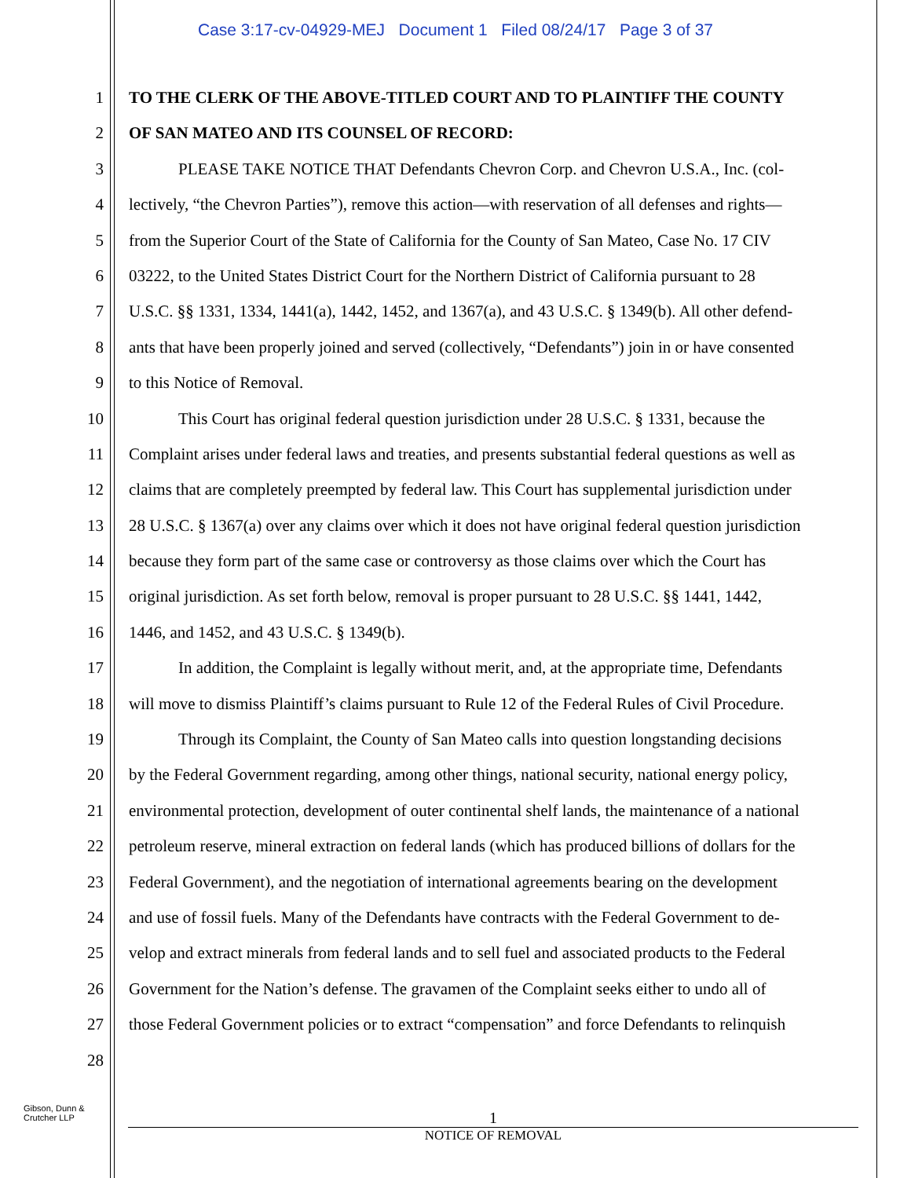Case 3:17-cv-04929-MEJ Document 1 Filed 08/24/17 Page 3 of 37
1 TO THE CLERK OF THE ABOVE-TITLED COURT AND TO PLAINTIFF THE COUNTY
2 OF SAN MATEO AND ITS COUNSEL OF RECORD:
3    PLEASE TAKE NOTICE THAT Defendants Chevron Corp. and Chevron U.S.A., Inc. (col-
4 lectively, “the Chevron Parties”), remove this action—with reservation of all defenses and rights—
5 from the Superior Court of the State of California for the County of San Mateo, Case No. 17 CIV
6 03222, to the United States District Court for the Northern District of California pursuant to 28
7 U.S.C. §§ 1331, 1334, 1441(a), 1442, 1452, and 1367(a), and 43 U.S.C. § 1349(b). All other defend-
8 ants that have been properly joined and served (collectively, “Defendants”) join in or have consented
9 to this Notice of Removal.
10    This Court has original federal question jurisdiction under 28 U.S.C. § 1331, because the
11 Complaint arises under federal laws and treaties, and presents substantial federal questions as well as
12 claims that are completely preempted by federal law. This Court has supplemental jurisdiction under
13 28 U.S.C. § 1367(a) over any claims over which it does not have original federal question jurisdiction
14 because they form part of the same case or controversy as those claims over which the Court has
15 original jurisdiction. As set forth below, removal is proper pursuant to 28 U.S.C. §§ 1441, 1442,
16 1446, and 1452, and 43 U.S.C. § 1349(b).
17    In addition, the Complaint is legally without merit, and, at the appropriate time, Defendants
18 will move to dismiss Plaintiff’s claims pursuant to Rule 12 of the Federal Rules of Civil Procedure.
19    Through its Complaint, the County of San Mateo calls into question longstanding decisions
20 by the Federal Government regarding, among other things, national security, national energy policy,
21 environmental protection, development of outer continental shelf lands, the maintenance of a national
22 petroleum reserve, mineral extraction on federal lands (which has produced billions of dollars for the
23 Federal Government), and the negotiation of international agreements bearing on the development
24 and use of fossil fuels. Many of the Defendants have contracts with the Federal Government to de-
25 velop and extract minerals from federal lands and to sell fuel and associated products to the Federal
26 Government for the Nation’s defense. The gravamen of the Complaint seeks either to undo all of
27 those Federal Government policies or to extract “compensation” and force Defendants to relinquish
28
Gibson, Dunn &
Crutcher LLP
1
NOTICE OF REMOVAL